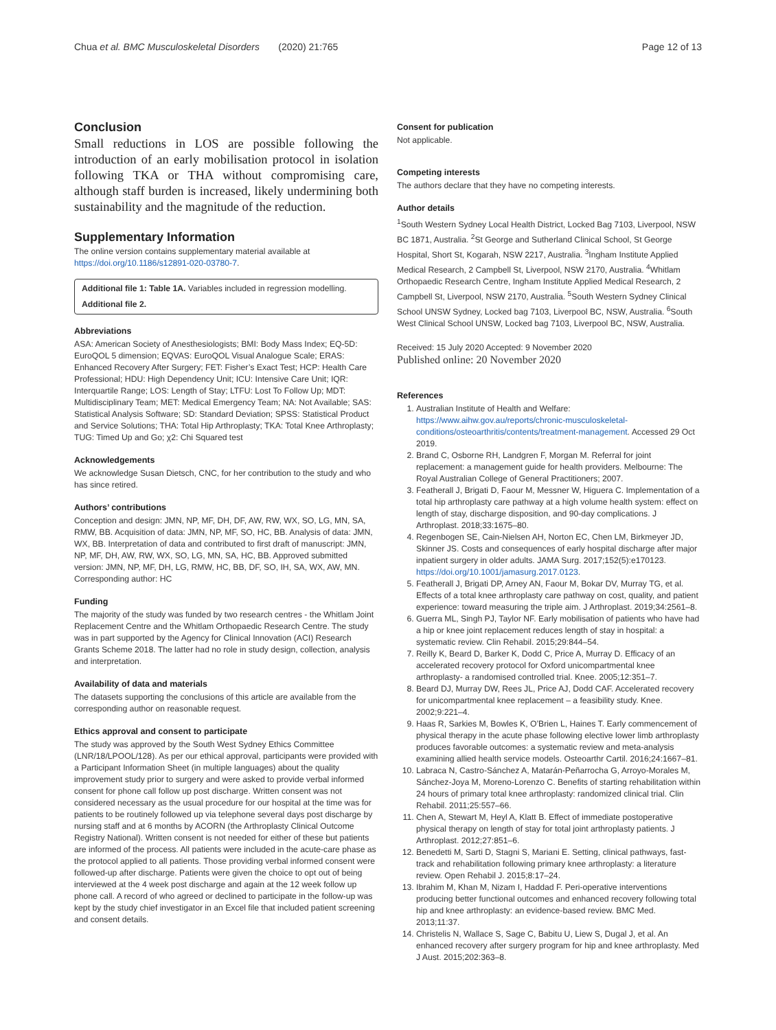Chua et al. BMC Musculoskeletal Disorders (2020) 21:765 Page 12 of 13
Conclusion
Small reductions in LOS are possible following the introduction of an early mobilisation protocol in isolation following TKA or THA without compromising care, although staff burden is increased, likely undermining both sustainability and the magnitude of the reduction.
Supplementary Information
The online version contains supplementary material available at https://doi.org/10.1186/s12891-020-03780-7.
Additional file 1: Table 1A. Variables included in regression modelling.
Additional file 2.
Abbreviations
ASA: American Society of Anesthesiologists; BMI: Body Mass Index; EQ-5D: EuroQOL 5 dimension; EQVAS: EuroQOL Visual Analogue Scale; ERAS: Enhanced Recovery After Surgery; FET: Fisher’s Exact Test; HCP: Health Care Professional; HDU: High Dependency Unit; ICU: Intensive Care Unit; IQR: Interquartile Range; LOS: Length of Stay; LTFU: Lost To Follow Up; MDT: Multidisciplinary Team; MET: Medical Emergency Team; NA: Not Available; SAS: Statistical Analysis Software; SD: Standard Deviation; SPSS: Statistical Product and Service Solutions; THA: Total Hip Arthroplasty; TKA: Total Knee Arthroplasty; TUG: Timed Up and Go; χ2: Chi Squared test
Acknowledgements
We acknowledge Susan Dietsch, CNC, for her contribution to the study and who has since retired.
Authors’ contributions
Conception and design: JMN, NP, MF, DH, DF, AW, RW, WX, SO, LG, MN, SA, RMW, BB. Acquisition of data: JMN, NP, MF, SO, HC, BB. Analysis of data: JMN, WX, BB. Interpretation of data and contributed to first draft of manuscript: JMN, NP, MF, DH, AW, RW, WX, SO, LG, MN, SA, HC, BB. Approved submitted version: JMN, NP, MF, DH, LG, RMW, HC, BB, DF, SO, IH, SA, WX, AW, MN. Corresponding author: HC
Funding
The majority of the study was funded by two research centres - the Whitlam Joint Replacement Centre and the Whitlam Orthopaedic Research Centre. The study was in part supported by the Agency for Clinical Innovation (ACI) Research Grants Scheme 2018. The latter had no role in study design, collection, analysis and interpretation.
Availability of data and materials
The datasets supporting the conclusions of this article are available from the corresponding author on reasonable request.
Ethics approval and consent to participate
The study was approved by the South West Sydney Ethics Committee (LNR/18/LPOOL/128). As per our ethical approval, participants were provided with a Participant Information Sheet (in multiple languages) about the quality improvement study prior to surgery and were asked to provide verbal informed consent for phone call follow up post discharge. Written consent was not considered necessary as the usual procedure for our hospital at the time was for patients to be routinely followed up via telephone several days post discharge by nursing staff and at 6 months by ACORN (the Arthroplasty Clinical Outcome Registry National). Written consent is not needed for either of these but patients are informed of the process. All patients were included in the acute-care phase as the protocol applied to all patients. Those providing verbal informed consent were followed-up after discharge. Patients were given the choice to opt out of being interviewed at the 4 week post discharge and again at the 12 week follow up phone call. A record of who agreed or declined to participate in the follow-up was kept by the study chief investigator in an Excel file that included patient screening and consent details.
Consent for publication
Not applicable.
Competing interests
The authors declare that they have no competing interests.
Author details
<sup>1</sup> South Western Sydney Local Health District, Locked Bag 7103, Liverpool, NSW BC 1871, Australia. <sup>2</sup>St George and Sutherland Clinical School, St George Hospital, Short St, Kogarah, NSW 2217, Australia. <sup>3</sup>Ingham Institute Applied Medical Research, 2 Campbell St, Liverpool, NSW 2170, Australia. <sup>4</sup>Whitlam Orthopaedic Research Centre, Ingham Institute Applied Medical Research, 2 Campbell St, Liverpool, NSW 2170, Australia. <sup>5</sup>South Western Sydney Clinical School UNSW Sydney, Locked bag 7103, Liverpool BC, NSW, Australia. <sup>6</sup>South West Clinical School UNSW, Locked bag 7103, Liverpool BC, NSW, Australia.
Received: 15 July 2020 Accepted: 9 November 2020
Published online: 20 November 2020
References
1. Australian Institute of Health and Welfare: https://www.aihw.gov.au/reports/chronic-musculoskeletal-conditions/osteoarthritis/contents/treatment-management. Accessed 29 Oct 2019.
2. Brand C, Osborne RH, Landgren F, Morgan M. Referral for joint replacement: a management guide for health providers. Melbourne: The Royal Australian College of General Practitioners; 2007.
3. Featherall J, Brigati D, Faour M, Messner W, Higuera C. Implementation of a total hip arthroplasty care pathway at a high volume health system: effect on length of stay, discharge disposition, and 90-day complications. J Arthroplast. 2018;33:1675–80.
4. Regenbogen SE, Cain-Nielsen AH, Norton EC, Chen LM, Birkmeyer JD, Skinner JS. Costs and consequences of early hospital discharge after major inpatient surgery in older adults. JAMA Surg. 2017;152(5):e170123. https://doi.org/10.1001/jamasurg.2017.0123.
5. Featherall J, Brigati DP, Arney AN, Faour M, Bokar DV, Murray TG, et al. Effects of a total knee arthroplasty care pathway on cost, quality, and patient experience: toward measuring the triple aim. J Arthroplast. 2019;34:2561–8.
6. Guerra ML, Singh PJ, Taylor NF. Early mobilisation of patients who have had a hip or knee joint replacement reduces length of stay in hospital: a systematic review. Clin Rehabil. 2015;29:844–54.
7. Reilly K, Beard D, Barker K, Dodd C, Price A, Murray D. Efficacy of an accelerated recovery protocol for Oxford unicompartmental knee arthroplasty- a randomised controlled trial. Knee. 2005;12:351–7.
8. Beard DJ, Murray DW, Rees JL, Price AJ, Dodd CAF. Accelerated recovery for unicompartmental knee replacement – a feasibility study. Knee. 2002;9:221–4.
9. Haas R, Sarkies M, Bowles K, O’Brien L, Haines T. Early commencement of physical therapy in the acute phase following elective lower limb arthroplasty produces favorable outcomes: a systematic review and meta-analysis examining allied health service models. Osteoarthr Cartil. 2016;24:1667–81.
10. Labraca N, Castro-Sánchez A, Matarán-Peñarrocha G, Arroyo-Morales M, Sánchez-Joya M, Moreno-Lorenzo C. Benefits of starting rehabilitation within 24 hours of primary total knee arthroplasty: randomized clinical trial. Clin Rehabil. 2011;25:557–66.
11. Chen A, Stewart M, Heyl A, Klatt B. Effect of immediate postoperative physical therapy on length of stay for total joint arthroplasty patients. J Arthroplast. 2012;27:851–6.
12. Benedetti M, Sarti D, Stagni S, Mariani E. Setting, clinical pathways, fast-track and rehabilitation following primary knee arthroplasty: a literature review. Open Rehabil J. 2015;8:17–24.
13. Ibrahim M, Khan M, Nizam I, Haddad F. Peri-operative interventions producing better functional outcomes and enhanced recovery following total hip and knee arthroplasty: an evidence-based review. BMC Med. 2013;11:37.
14. Christelis N, Wallace S, Sage C, Babitu U, Liew S, Dugal J, et al. An enhanced recovery after surgery program for hip and knee arthroplasty. Med J Aust. 2015;202:363–8.